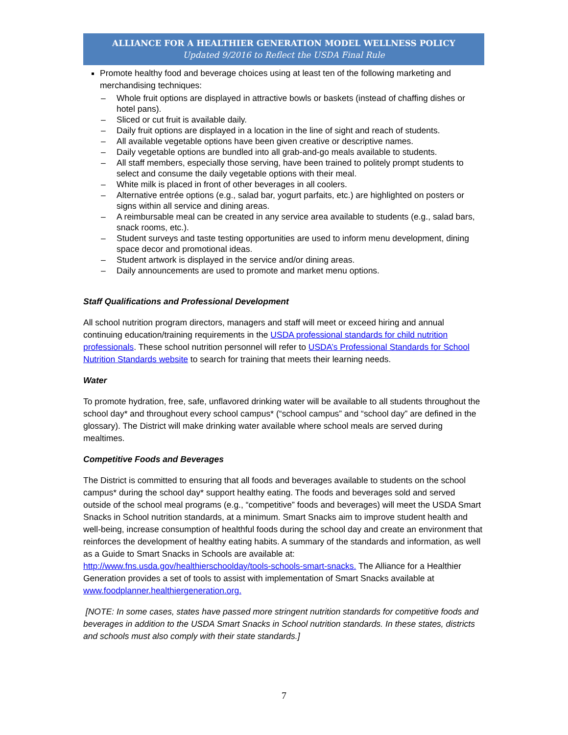ALLIANCE FOR A HEALTHIER GENERATION MODEL WELLNESS POLICY
Updated 9/2016 to Reflect the USDA Final Rule
Promote healthy food and beverage choices using at least ten of the following marketing and merchandising techniques:
– Whole fruit options are displayed in attractive bowls or baskets (instead of chaffing dishes or hotel pans).
– Sliced or cut fruit is available daily.
– Daily fruit options are displayed in a location in the line of sight and reach of students.
– All available vegetable options have been given creative or descriptive names.
– Daily vegetable options are bundled into all grab-and-go meals available to students.
– All staff members, especially those serving, have been trained to politely prompt students to select and consume the daily vegetable options with their meal.
– White milk is placed in front of other beverages in all coolers.
– Alternative entrée options (e.g., salad bar, yogurt parfaits, etc.) are highlighted on posters or signs within all service and dining areas.
– A reimbursable meal can be created in any service area available to students (e.g., salad bars, snack rooms, etc.).
– Student surveys and taste testing opportunities are used to inform menu development, dining space decor and promotional ideas.
– Student artwork is displayed in the service and/or dining areas.
– Daily announcements are used to promote and market menu options.
Staff Qualifications and Professional Development
All school nutrition program directors, managers and staff will meet or exceed hiring and annual continuing education/training requirements in the USDA professional standards for child nutrition professionals. These school nutrition personnel will refer to USDA’s Professional Standards for School Nutrition Standards website to search for training that meets their learning needs.
Water
To promote hydration, free, safe, unflavored drinking water will be available to all students throughout the school day* and throughout every school campus* (“school campus” and “school day” are defined in the glossary). The District will make drinking water available where school meals are served during mealtimes.
Competitive Foods and Beverages
The District is committed to ensuring that all foods and beverages available to students on the school campus* during the school day* support healthy eating. The foods and beverages sold and served outside of the school meal programs (e.g., “competitive” foods and beverages) will meet the USDA Smart Snacks in School nutrition standards, at a minimum. Smart Snacks aim to improve student health and well-being, increase consumption of healthful foods during the school day and create an environment that reinforces the development of healthy eating habits. A summary of the standards and information, as well as a Guide to Smart Snacks in Schools are available at: http://www.fns.usda.gov/healthierschoolday/tools-schools-smart-snacks. The Alliance for a Healthier Generation provides a set of tools to assist with implementation of Smart Snacks available at www.foodplanner.healthiergeneration.org.
[NOTE: In some cases, states have passed more stringent nutrition standards for competitive foods and beverages in addition to the USDA Smart Snacks in School nutrition standards. In these states, districts and schools must also comply with their state standards.]
7